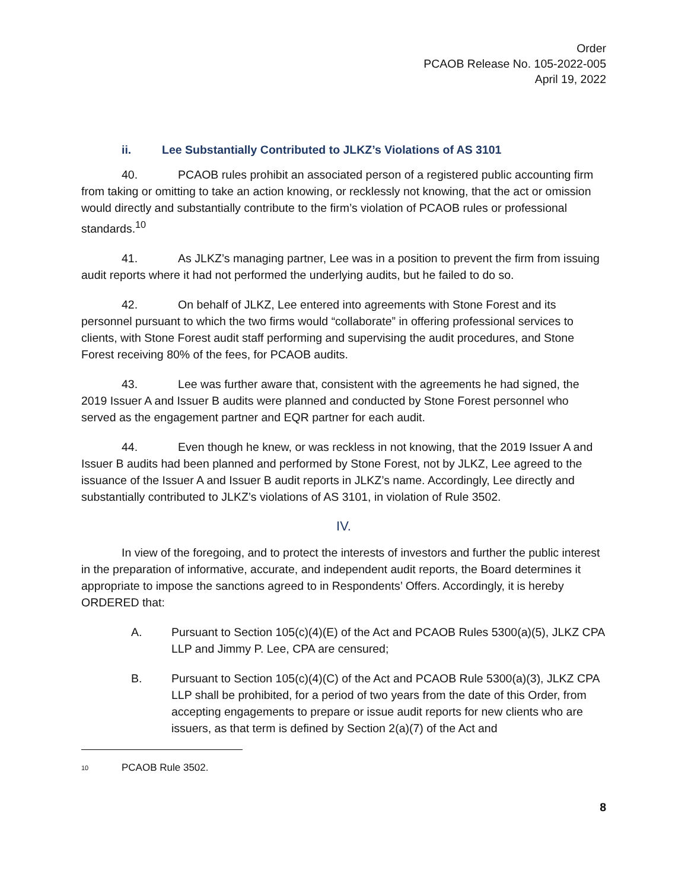Order
PCAOB Release No. 105-2022-005
April 19, 2022
ii. Lee Substantially Contributed to JLKZ’s Violations of AS 3101
40. PCAOB rules prohibit an associated person of a registered public accounting firm from taking or omitting to take an action knowing, or recklessly not knowing, that the act or omission would directly and substantially contribute to the firm’s violation of PCAOB rules or professional standards.<sup>10</sup>
41. As JLKZ’s managing partner, Lee was in a position to prevent the firm from issuing audit reports where it had not performed the underlying audits, but he failed to do so.
42. On behalf of JLKZ, Lee entered into agreements with Stone Forest and its personnel pursuant to which the two firms would “collaborate” in offering professional services to clients, with Stone Forest audit staff performing and supervising the audit procedures, and Stone Forest receiving 80% of the fees, for PCAOB audits.
43. Lee was further aware that, consistent with the agreements he had signed, the 2019 Issuer A and Issuer B audits were planned and conducted by Stone Forest personnel who served as the engagement partner and EQR partner for each audit.
44. Even though he knew, or was reckless in not knowing, that the 2019 Issuer A and Issuer B audits had been planned and performed by Stone Forest, not by JLKZ, Lee agreed to the issuance of the Issuer A and Issuer B audit reports in JLKZ’s name. Accordingly, Lee directly and substantially contributed to JLKZ’s violations of AS 3101, in violation of Rule 3502.
IV.
In view of the foregoing, and to protect the interests of investors and further the public interest in the preparation of informative, accurate, and independent audit reports, the Board determines it appropriate to impose the sanctions agreed to in Respondents’ Offers. Accordingly, it is hereby ORDERED that:
A. Pursuant to Section 105(c)(4)(E) of the Act and PCAOB Rules 5300(a)(5), JLKZ CPA LLP and Jimmy P. Lee, CPA are censured;
B. Pursuant to Section 105(c)(4)(C) of the Act and PCAOB Rule 5300(a)(3), JLKZ CPA LLP shall be prohibited, for a period of two years from the date of this Order, from accepting engagements to prepare or issue audit reports for new clients who are issuers, as that term is defined by Section 2(a)(7) of the Act and
<sup>10</sup> PCAOB Rule 3502.
8